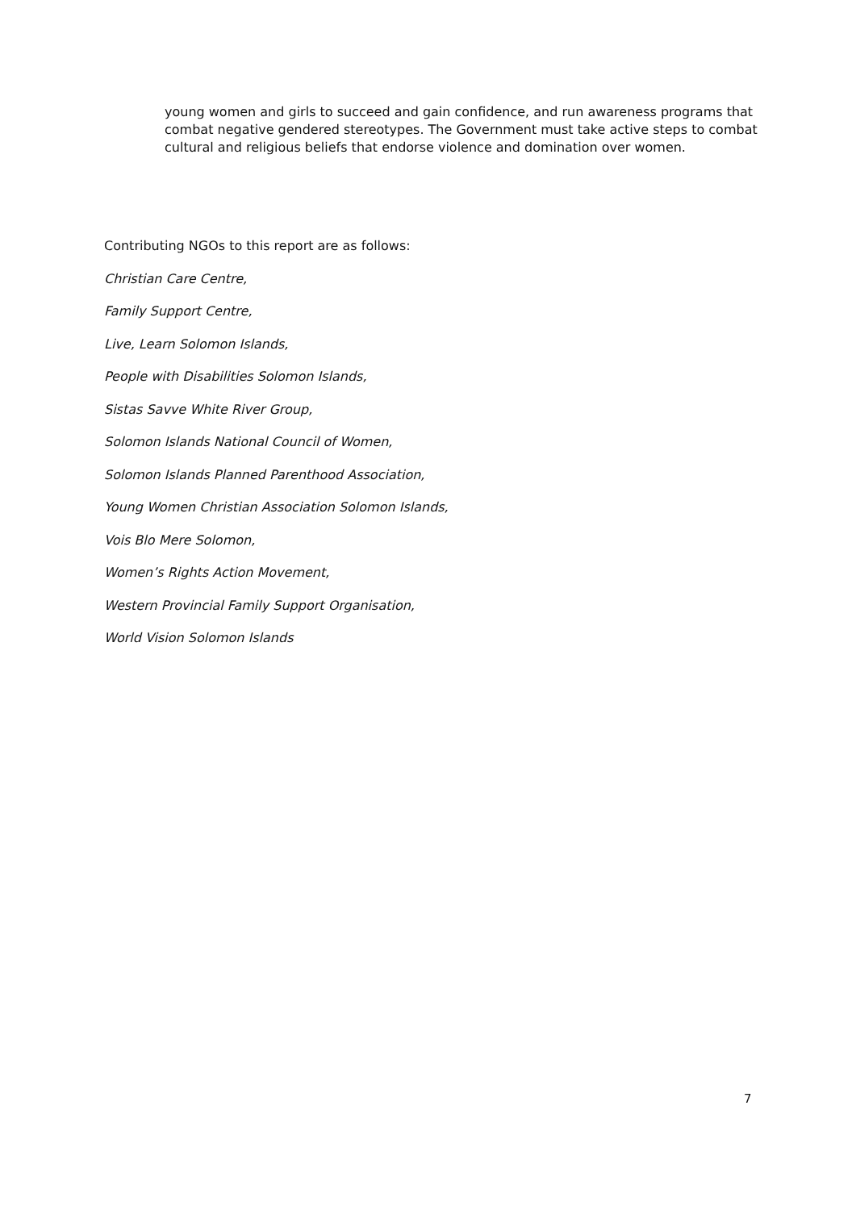young women and girls to succeed and gain confidence, and run awareness programs that combat negative gendered stereotypes. The Government must take active steps to combat cultural and religious beliefs that endorse violence and domination over women.
Contributing NGOs to this report are as follows:
Christian Care Centre,
Family Support Centre,
Live, Learn Solomon Islands,
People with Disabilities Solomon Islands,
Sistas Savve White River Group,
Solomon Islands National Council of Women,
Solomon Islands Planned Parenthood Association,
Young Women Christian Association Solomon Islands,
Vois Blo Mere Solomon,
Women’s Rights Action Movement,
Western Provincial Family Support Organisation,
World Vision Solomon Islands
7